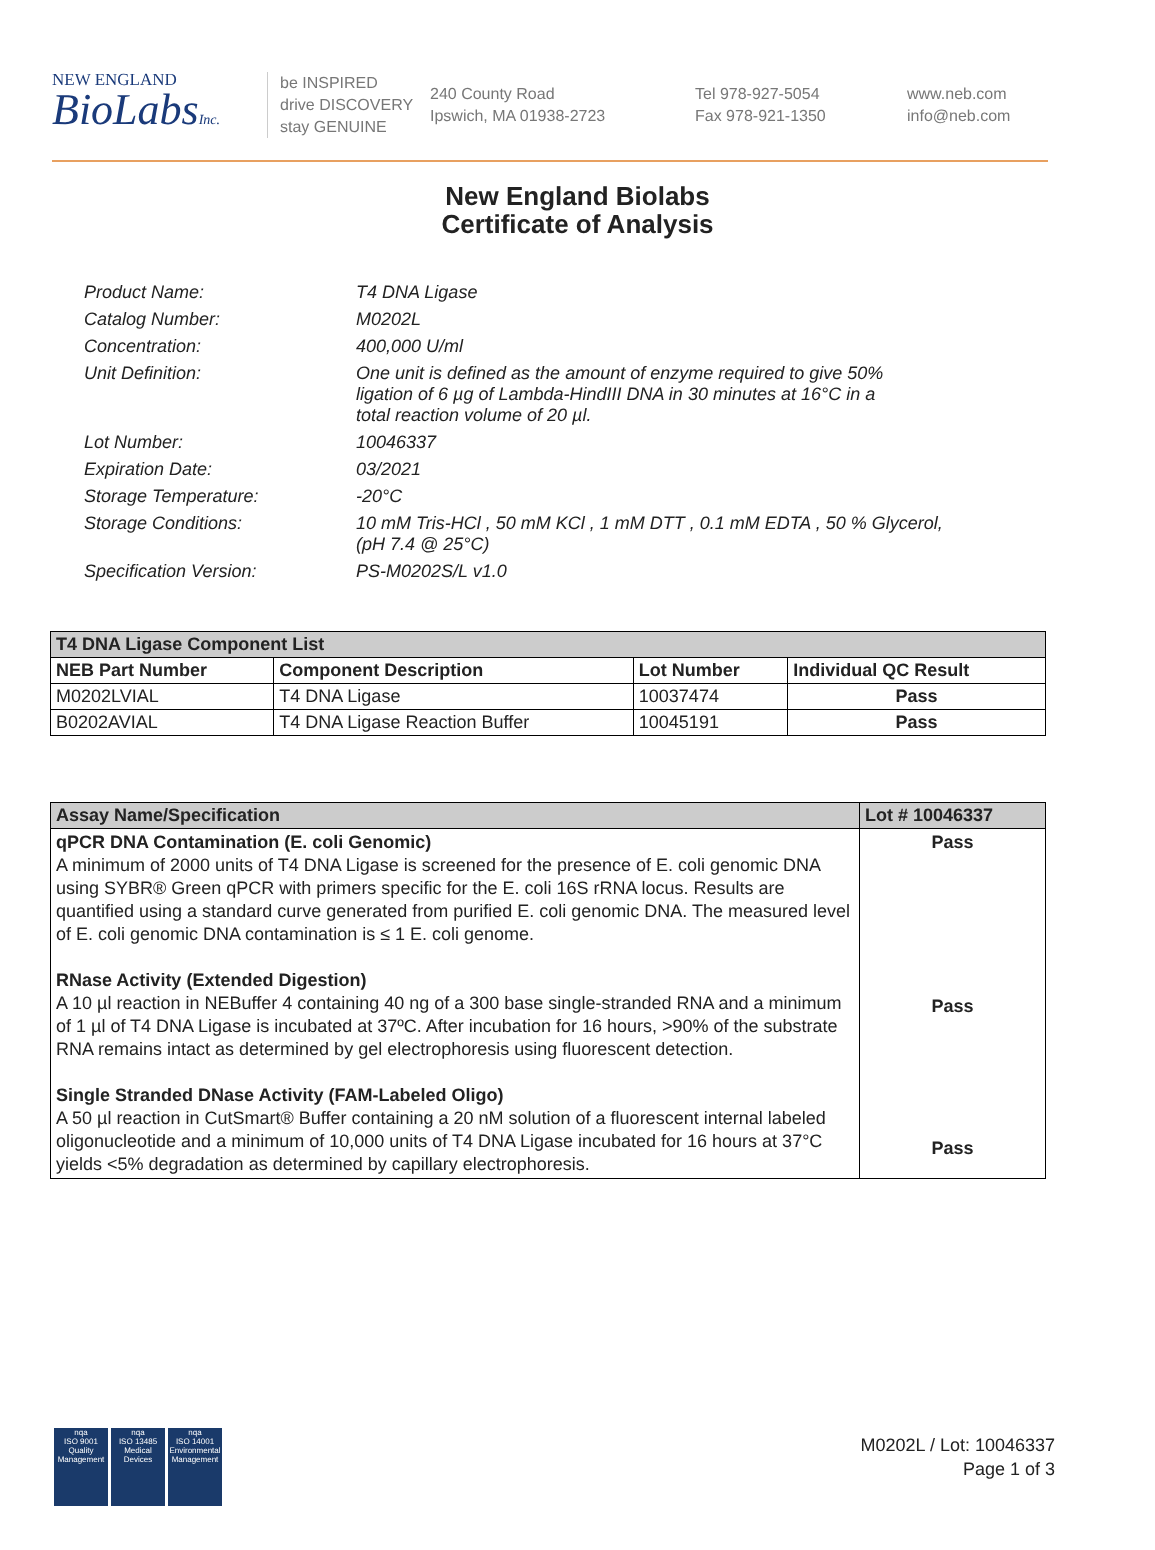NEW ENGLAND
BioLabsInc.
be INSPIRED
drive DISCOVERY
stay GENUINE
240 County Road
Ipswich, MA 01938-2723
Tel 978-927-5054
Fax 978-921-1350
www.neb.com
info@neb.com
New England Biolabs
Certificate of Analysis
| Product Name: | T4 DNA Ligase |
| Catalog Number: | M0202L |
| Concentration: | 400,000 U/ml |
| Unit Definition: | One unit is defined as the amount of enzyme required to give 50% ligation of 6 µg of Lambda-HindIII DNA in 30 minutes at 16°C in a total reaction volume of 20 µl. |
| Lot Number: | 10046337 |
| Expiration Date: | 03/2021 |
| Storage Temperature: | -20°C |
| Storage Conditions: | 10 mM Tris-HCl , 50 mM KCl , 1 mM DTT , 0.1 mM EDTA , 50 % Glycerol, (pH 7.4 @ 25°C) |
| Specification Version: | PS-M0202S/L v1.0 |
| T4 DNA Ligase Component List | | | |
| NEB Part Number | Component Description | Lot Number | Individual QC Result |
| M0202LVIAL | T4 DNA Ligase | 10037474 | Pass |
| B0202AVIAL | T4 DNA Ligase Reaction Buffer | 10045191 | Pass |
| Assay Name/Specification | Lot # 10046337 |
| --- | --- |
| qPCR DNA Contamination (E. coli Genomic) A minimum of 2000 units of T4 DNA Ligase is screened for the presence of E. coli genomic DNA using SYBR® Green qPCR with primers specific for the E. coli 16S rRNA locus. Results are quantified using a standard curve generated from purified E. coli genomic DNA. The measured level of E. coli genomic DNA contamination is ≤ 1 E. coli genome. RNase Activity (Extended Digestion) A 10 µl reaction in NEBuffer 4 containing 40 ng of a 300 base single-stranded RNA and a minimum of 1 µl of T4 DNA Ligase is incubated at 37ºC. After incubation for 16 hours, >90% of the substrate RNA remains intact as determined by gel electrophoresis using fluorescent detection. Single Stranded DNase Activity (FAM-Labeled Oligo) A 50 µl reaction in CutSmart® Buffer containing a 20 nM solution of a fluorescent internal labeled oligonucleotide and a minimum of 10,000 units of T4 DNA Ligase incubated for 16 hours at 37°C yields <5% degradation as determined by capillary electrophoresis. | Pass Pass Pass |
nqa
ISO 9001
Quality Management
nqa
ISO 13485
Medical Devices
nqa
ISO 14001
Environmental Management
M0202L / Lot: 10046337
Page 1 of 3